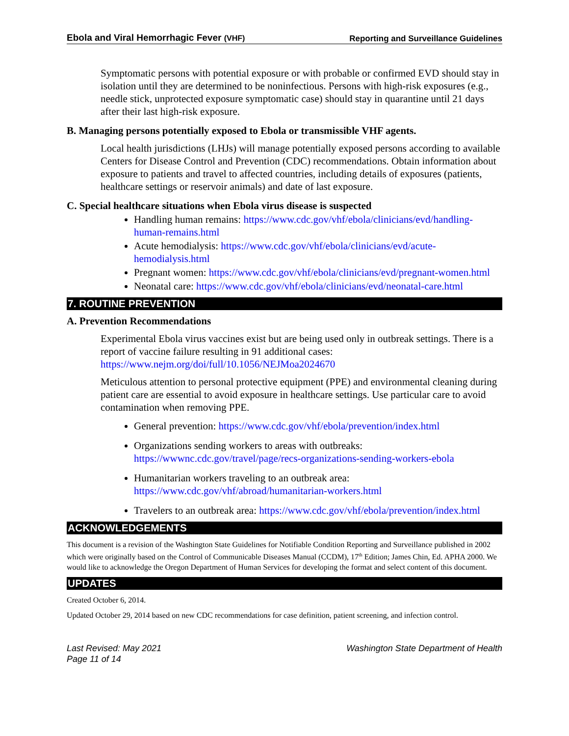Ebola and Viral Hemorrhagic Fever (VHF) Reporting and Surveillance Guidelines
Symptomatic persons with potential exposure or with probable or confirmed EVD should stay in isolation until they are determined to be noninfectious. Persons with high-risk exposures (e.g., needle stick, unprotected exposure symptomatic case) should stay in quarantine until 21 days after their last high-risk exposure.
B. Managing persons potentially exposed to Ebola or transmissible VHF agents.
Local health jurisdictions (LHJs) will manage potentially exposed persons according to available Centers for Disease Control and Prevention (CDC) recommendations. Obtain information about exposure to patients and travel to affected countries, including details of exposures (patients, healthcare settings or reservoir animals) and date of last exposure.
C. Special healthcare situations when Ebola virus disease is suspected
Handling human remains: https://www.cdc.gov/vhf/ebola/clinicians/evd/handling-human-remains.html
Acute hemodialysis: https://www.cdc.gov/vhf/ebola/clinicians/evd/acute-hemodialysis.html
Pregnant women: https://www.cdc.gov/vhf/ebola/clinicians/evd/pregnant-women.html
Neonatal care: https://www.cdc.gov/vhf/ebola/clinicians/evd/neonatal-care.html
7. ROUTINE PREVENTION
A. Prevention Recommendations
Experimental Ebola virus vaccines exist but are being used only in outbreak settings. There is a report of vaccine failure resulting in 91 additional cases: https://www.nejm.org/doi/full/10.1056/NEJMoa2024670
Meticulous attention to personal protective equipment (PPE) and environmental cleaning during patient care are essential to avoid exposure in healthcare settings. Use particular care to avoid contamination when removing PPE.
General prevention: https://www.cdc.gov/vhf/ebola/prevention/index.html
Organizations sending workers to areas with outbreaks: https://wwwnc.cdc.gov/travel/page/recs-organizations-sending-workers-ebola
Humanitarian workers traveling to an outbreak area: https://www.cdc.gov/vhf/abroad/humanitarian-workers.html
Travelers to an outbreak area: https://www.cdc.gov/vhf/ebola/prevention/index.html
ACKNOWLEDGEMENTS
This document is a revision of the Washington State Guidelines for Notifiable Condition Reporting and Surveillance published in 2002 which were originally based on the Control of Communicable Diseases Manual (CCDM), 17<sup>th</sup> Edition; James Chin, Ed. APHA 2000. We would like to acknowledge the Oregon Department of Human Services for developing the format and select content of this document.
UPDATES
Created October 6, 2014.
Updated October 29, 2014 based on new CDC recommendations for case definition, patient screening, and infection control.
Last Revised: May 2021
Page 11 of 14 Washington State Department of Health